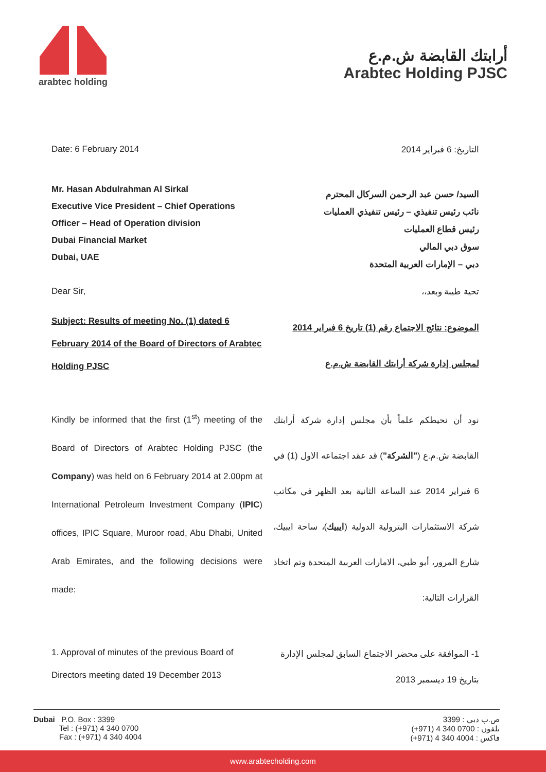arabtec holding
أرابتك القابضة ش.م.ع
Arabtec Holding PJSC
Date: 6 February 2014 التاريخ: 6 فبراير 2014
Mr. Hasan Abdulrahman Al Sirkal
Executive Vice President – Chief Operations Officer – Head of Operation division
Dubai Financial Market
Dubai, UAE
السيد/ حسن عبد الرحمن السركال المحترم
نائب رئيس تنفيذي – رئيس تنفيذي العمليات
رئيس قطاع العمليات
سوق دبي المالي
دبي – الإمارات العربية المتحدة
Dear Sir, تحية طيبة وبعد،،
Subject: Results of meeting No. (1) dated 6 February 2014 of the Board of Directors of Arabtec Holding PJSC
الموضوع: نتائج الاجتماع رقم (1) تاريخ 6 فبراير 2014 لمجلس إدارة شركة أرابتك القابضة ش.م.ع
Kindly be informed that the first (1<sup>st</sup>) meeting of the Board of Directors of Arabtec Holding PJSC (the Company) was held on 6 February 2014 at 2.00pm at International Petroleum Investment Company (IPIC) offices, IPIC Square, Muroor road, Abu Dhabi, United Arab Emirates, and the following decisions were made:
نود أن نحيطكم علماً بأن مجلس إدارة شركة أرابتك القابضة ش.م.ع ("الشركة") قد عقد اجتماعه الاول (1) في 6 فبراير 2014 عند الساعة الثانية بعد الظهر في مكاتب شركة الاستثمارات البترولية الدولية (ايبيك)، ساحة ايبيك، شارع المرور، أبو ظبي، الامارات العربية المتحدة وتم اتخاذ القرارات التالية:
1. Approval of minutes of the previous Board of Directors meeting dated 19 December 2013
1- الموافقة على محضر الاجتماع السابق لمجلس الإدارة بتاريخ 19 ديسمبر 2013
Dubai P.O. Box : 3399
Tel : (+971) 4 340 0700
Fax : (+971) 4 340 4004
3399 : ص.ب دبي
(+971) 4 340 0700 : تلفون
(+971) 4 340 4004 : فاكس
www.arabtecholding.com